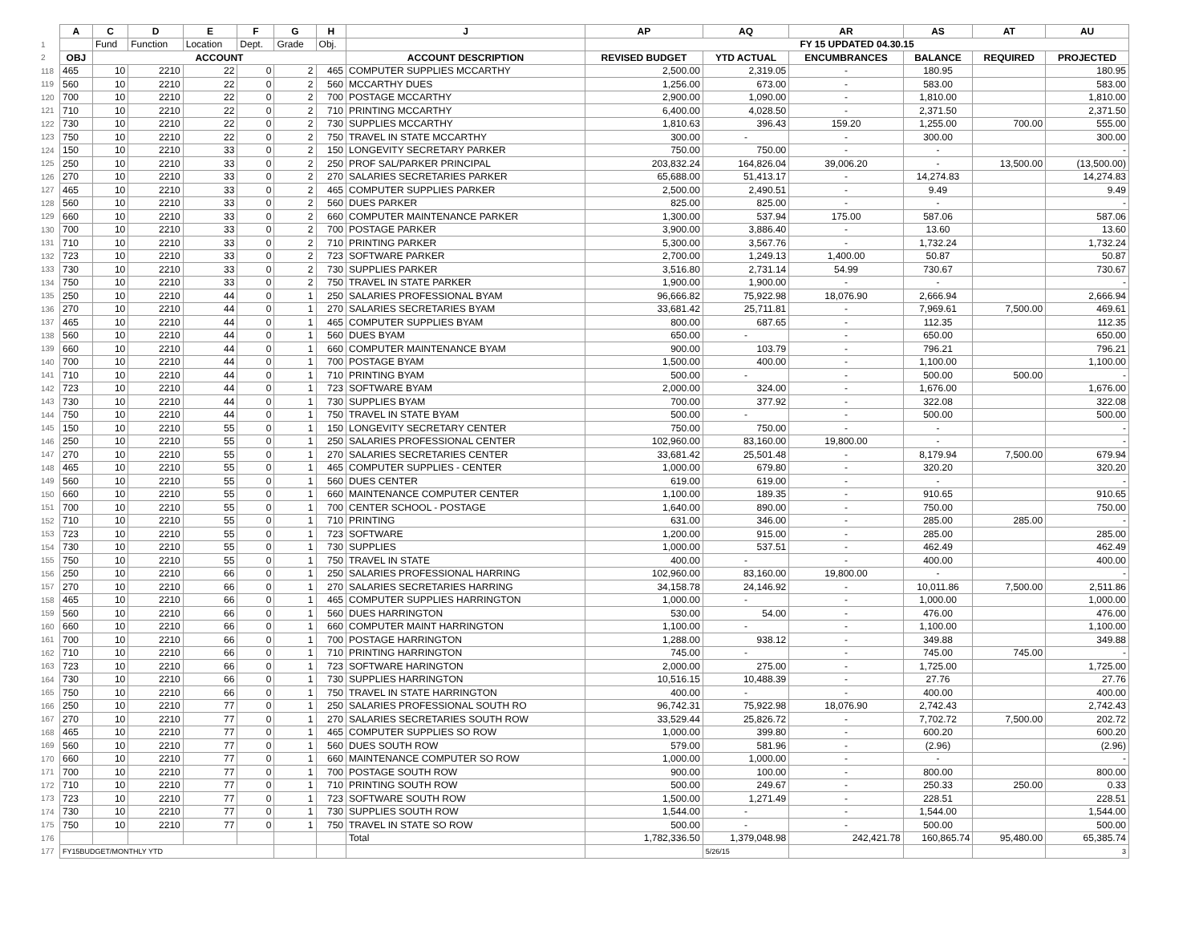| | A | C | D | E | F | G | H | J | AP | AQ | AR | AS | AT | AU |
| --- | --- | --- | --- | --- | --- | --- | --- | --- | --- | --- | --- | --- | --- | --- |
| 1 | | Fund | Function | Location | Dept. | Grade | Obj. | | FY 15 UPDATED 04.30.15 | | | | | |
| 2 | OBJ | ACCOUNT | | | | | | ACCOUNT DESCRIPTION | REVISED BUDGET | YTD ACTUAL | ENCUMBRANCES | BALANCE | REQUIRED | PROJECTED |
| 118 | 465 | 10 | 2210 | 22 | 0 | 2 | 465 | COMPUTER SUPPLIES MCCARTHY | 2,500.00 | 2,319.05 | - | 180.95 | | 180.95 |
| 119 | 560 | 10 | 2210 | 22 | 0 | 2 | 560 | MCCARTHY DUES | 1,256.00 | 673.00 | - | 583.00 | | 583.00 |
| 120 | 700 | 10 | 2210 | 22 | 0 | 2 | 700 | POSTAGE MCCARTHY | 2,900.00 | 1,090.00 | - | 1,810.00 | | 1,810.00 |
| 121 | 710 | 10 | 2210 | 22 | 0 | 2 | 710 | PRINTING MCCARTHY | 6,400.00 | 4,028.50 | - | 2,371.50 | | 2,371.50 |
| 122 | 730 | 10 | 2210 | 22 | 0 | 2 | 730 | SUPPLIES MCCARTHY | 1,810.63 | 396.43 | 159.20 | 1,255.00 | 700.00 | 555.00 |
| 123 | 750 | 10 | 2210 | 22 | 0 | 2 | 750 | TRAVEL IN STATE MCCARTHY | 300.00 | - | - | 300.00 | | 300.00 |
| 124 | 150 | 10 | 2210 | 33 | 0 | 2 | 150 | LONGEVITY SECRETARY PARKER | 750.00 | 750.00 | - | - | | - |
| 125 | 250 | 10 | 2210 | 33 | 0 | 2 | 250 | PROF SAL/PARKER PRINCIPAL | 203,832.24 | 164,826.04 | 39,006.20 | - | 13,500.00 | (13,500.00) |
| 126 | 270 | 10 | 2210 | 33 | 0 | 2 | 270 | SALARIES SECRETARIES PARKER | 65,688.00 | 51,413.17 | - | 14,274.83 | | 14,274.83 |
| 127 | 465 | 10 | 2210 | 33 | 0 | 2 | 465 | COMPUTER SUPPLIES PARKER | 2,500.00 | 2,490.51 | - | 9.49 | | 9.49 |
| 128 | 560 | 10 | 2210 | 33 | 0 | 2 | 560 | DUES PARKER | 825.00 | 825.00 | - | - | | - |
| 129 | 660 | 10 | 2210 | 33 | 0 | 2 | 660 | COMPUTER MAINTENANCE PARKER | 1,300.00 | 537.94 | 175.00 | 587.06 | | 587.06 |
| 130 | 700 | 10 | 2210 | 33 | 0 | 2 | 700 | POSTAGE PARKER | 3,900.00 | 3,886.40 | - | 13.60 | | 13.60 |
| 131 | 710 | 10 | 2210 | 33 | 0 | 2 | 710 | PRINTING PARKER | 5,300.00 | 3,567.76 | - | 1,732.24 | | 1,732.24 |
| 132 | 723 | 10 | 2210 | 33 | 0 | 2 | 723 | SOFTWARE PARKER | 2,700.00 | 1,249.13 | 1,400.00 | 50.87 | | 50.87 |
| 133 | 730 | 10 | 2210 | 33 | 0 | 2 | 730 | SUPPLIES PARKER | 3,516.80 | 2,731.14 | 54.99 | 730.67 | | 730.67 |
| 134 | 750 | 10 | 2210 | 33 | 0 | 2 | 750 | TRAVEL IN STATE PARKER | 1,900.00 | 1,900.00 | - | - | | - |
| 135 | 250 | 10 | 2210 | 44 | 0 | 1 | 250 | SALARIES PROFESSIONAL BYAM | 96,666.82 | 75,922.98 | 18,076.90 | 2,666.94 | | 2,666.94 |
| 136 | 270 | 10 | 2210 | 44 | 0 | 1 | 270 | SALARIES SECRETARIES BYAM | 33,681.42 | 25,711.81 | - | 7,969.61 | 7,500.00 | 469.61 |
| 137 | 465 | 10 | 2210 | 44 | 0 | 1 | 465 | COMPUTER SUPPLIES BYAM | 800.00 | 687.65 | - | 112.35 | | 112.35 |
| 138 | 560 | 10 | 2210 | 44 | 0 | 1 | 560 | DUES BYAM | 650.00 | - | - | 650.00 | | 650.00 |
| 139 | 660 | 10 | 2210 | 44 | 0 | 1 | 660 | COMPUTER MAINTENANCE BYAM | 900.00 | 103.79 | - | 796.21 | | 796.21 |
| 140 | 700 | 10 | 2210 | 44 | 0 | 1 | 700 | POSTAGE BYAM | 1,500.00 | 400.00 | - | 1,100.00 | | 1,100.00 |
| 141 | 710 | 10 | 2210 | 44 | 0 | 1 | 710 | PRINTING BYAM | 500.00 | - | - | 500.00 | 500.00 | - |
| 142 | 723 | 10 | 2210 | 44 | 0 | 1 | 723 | SOFTWARE BYAM | 2,000.00 | 324.00 | - | 1,676.00 | | 1,676.00 |
| 143 | 730 | 10 | 2210 | 44 | 0 | 1 | 730 | SUPPLIES BYAM | 700.00 | 377.92 | - | 322.08 | | 322.08 |
| 144 | 750 | 10 | 2210 | 44 | 0 | 1 | 750 | TRAVEL IN STATE BYAM | 500.00 | - | - | 500.00 | | 500.00 |
| 145 | 150 | 10 | 2210 | 55 | 0 | 1 | 150 | LONGEVITY SECRETARY CENTER | 750.00 | 750.00 | - | - | | - |
| 146 | 250 | 10 | 2210 | 55 | 0 | 1 | 250 | SALARIES PROFESSIONAL CENTER | 102,960.00 | 83,160.00 | 19,800.00 | - | | - |
| 147 | 270 | 10 | 2210 | 55 | 0 | 1 | 270 | SALARIES SECRETARIES CENTER | 33,681.42 | 25,501.48 | - | 8,179.94 | 7,500.00 | 679.94 |
| 148 | 465 | 10 | 2210 | 55 | 0 | 1 | 465 | COMPUTER SUPPLIES - CENTER | 1,000.00 | 679.80 | - | 320.20 | | 320.20 |
| 149 | 560 | 10 | 2210 | 55 | 0 | 1 | 560 | DUES CENTER | 619.00 | 619.00 | - | - | | - |
| 150 | 660 | 10 | 2210 | 55 | 0 | 1 | 660 | MAINTENANCE COMPUTER CENTER | 1,100.00 | 189.35 | - | 910.65 | | 910.65 |
| 151 | 700 | 10 | 2210 | 55 | 0 | 1 | 700 | CENTER SCHOOL - POSTAGE | 1,640.00 | 890.00 | - | 750.00 | | 750.00 |
| 152 | 710 | 10 | 2210 | 55 | 0 | 1 | 710 | PRINTING | 631.00 | 346.00 | - | 285.00 | 285.00 | - |
| 153 | 723 | 10 | 2210 | 55 | 0 | 1 | 723 | SOFTWARE | 1,200.00 | 915.00 | - | 285.00 | | 285.00 |
| 154 | 730 | 10 | 2210 | 55 | 0 | 1 | 730 | SUPPLIES | 1,000.00 | 537.51 | - | 462.49 | | 462.49 |
| 155 | 750 | 10 | 2210 | 55 | 0 | 1 | 750 | TRAVEL IN STATE | 400.00 | - | - | 400.00 | | 400.00 |
| 156 | 250 | 10 | 2210 | 66 | 0 | 1 | 250 | SALARIES PROFESSIONAL HARRING | 102,960.00 | 83,160.00 | 19,800.00 | - | | - |
| 157 | 270 | 10 | 2210 | 66 | 0 | 1 | 270 | SALARIES SECRETARIES HARRING | 34,158.78 | 24,146.92 | - | 10,011.86 | 7,500.00 | 2,511.86 |
| 158 | 465 | 10 | 2210 | 66 | 0 | 1 | 465 | COMPUTER SUPPLIES HARRINGTON | 1,000.00 | - | - | 1,000.00 | | 1,000.00 |
| 159 | 560 | 10 | 2210 | 66 | 0 | 1 | 560 | DUES HARRINGTON | 530.00 | 54.00 | - | 476.00 | | 476.00 |
| 160 | 660 | 10 | 2210 | 66 | 0 | 1 | 660 | COMPUTER MAINT HARRINGTON | 1,100.00 | - | - | 1,100.00 | | 1,100.00 |
| 161 | 700 | 10 | 2210 | 66 | 0 | 1 | 700 | POSTAGE HARRINGTON | 1,288.00 | 938.12 | - | 349.88 | | 349.88 |
| 162 | 710 | 10 | 2210 | 66 | 0 | 1 | 710 | PRINTING HARRINGTON | 745.00 | - | - | 745.00 | 745.00 | - |
| 163 | 723 | 10 | 2210 | 66 | 0 | 1 | 723 | SOFTWARE HARINGTON | 2,000.00 | 275.00 | - | 1,725.00 | | 1,725.00 |
| 164 | 730 | 10 | 2210 | 66 | 0 | 1 | 730 | SUPPLIES HARRINGTON | 10,516.15 | 10,488.39 | - | 27.76 | | 27.76 |
| 165 | 750 | 10 | 2210 | 66 | 0 | 1 | 750 | TRAVEL IN STATE HARRINGTON | 400.00 | - | - | 400.00 | | 400.00 |
| 166 | 250 | 10 | 2210 | 77 | 0 | 1 | 250 | SALARIES PROFESSIONAL SOUTH RO | 96,742.31 | 75,922.98 | 18,076.90 | 2,742.43 | | 2,742.43 |
| 167 | 270 | 10 | 2210 | 77 | 0 | 1 | 270 | SALARIES SECRETARIES SOUTH ROW | 33,529.44 | 25,826.72 | - | 7,702.72 | 7,500.00 | 202.72 |
| 168 | 465 | 10 | 2210 | 77 | 0 | 1 | 465 | COMPUTER SUPPLIES SO ROW | 1,000.00 | 399.80 | - | 600.20 | | 600.20 |
| 169 | 560 | 10 | 2210 | 77 | 0 | 1 | 560 | DUES SOUTH ROW | 579.00 | 581.96 | - | (2.96) | | (2.96) |
| 170 | 660 | 10 | 2210 | 77 | 0 | 1 | 660 | MAINTENANCE COMPUTER SO ROW | 1,000.00 | 1,000.00 | - | - | | - |
| 171 | 700 | 10 | 2210 | 77 | 0 | 1 | 700 | POSTAGE SOUTH ROW | 900.00 | 100.00 | - | 800.00 | | 800.00 |
| 172 | 710 | 10 | 2210 | 77 | 0 | 1 | 710 | PRINTING SOUTH ROW | 500.00 | 249.67 | - | 250.33 | 250.00 | 0.33 |
| 173 | 723 | 10 | 2210 | 77 | 0 | 1 | 723 | SOFTWARE SOUTH ROW | 1,500.00 | 1,271.49 | - | 228.51 | | 228.51 |
| 174 | 730 | 10 | 2210 | 77 | 0 | 1 | 730 | SUPPLIES SOUTH ROW | 1,544.00 | - | - | 1,544.00 | | 1,544.00 |
| 175 | 750 | 10 | 2210 | 77 | 0 | 1 | 750 | TRAVEL IN STATE SO ROW | 500.00 | - | - | 500.00 | | 500.00 |
| 176 | | | | | | | | Total | 1,782,336.50 | 1,379,048.98 | 242,421.78 | 160,865.74 | 95,480.00 | 65,385.74 |
| 177 | FY15BUDGET/MONTHLY YTD | | | | | | | | | 5/26/15 | | | | 3 |